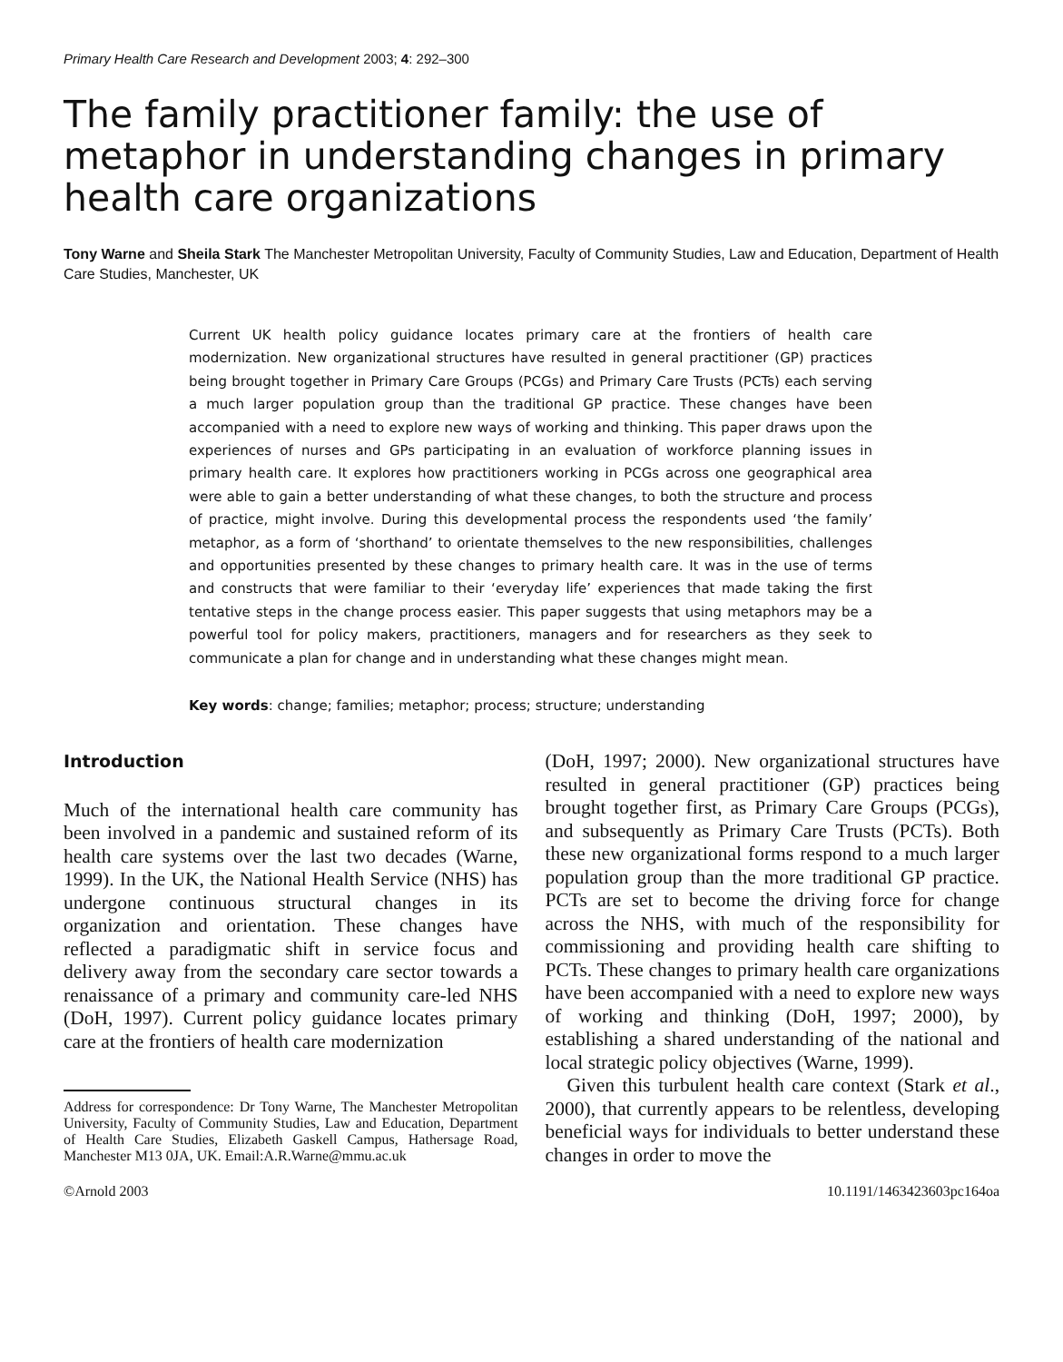Primary Health Care Research and Development 2003; 4: 292–300
The family practitioner family: the use of metaphor in understanding changes in primary health care organizations
Tony Warne and Sheila Stark The Manchester Metropolitan University, Faculty of Community Studies, Law and Education, Department of Health Care Studies, Manchester, UK
Current UK health policy guidance locates primary care at the frontiers of health care modernization. New organizational structures have resulted in general practitioner (GP) practices being brought together in Primary Care Groups (PCGs) and Primary Care Trusts (PCTs) each serving a much larger population group than the traditional GP practice. These changes have been accompanied with a need to explore new ways of working and thinking. This paper draws upon the experiences of nurses and GPs participating in an evaluation of workforce planning issues in primary health care. It explores how practitioners working in PCGs across one geographical area were able to gain a better understanding of what these changes, to both the structure and process of practice, might involve. During this developmental process the respondents used ‘the family’ metaphor, as a form of ‘shorthand’ to orientate themselves to the new responsibilities, challenges and opportunities presented by these changes to primary health care. It was in the use of terms and constructs that were familiar to their ‘everyday life’ experiences that made taking the first tentative steps in the change process easier. This paper suggests that using metaphors may be a powerful tool for policy makers, practitioners, managers and for researchers as they seek to communicate a plan for change and in understanding what these changes might mean.
Key words: change; families; metaphor; process; structure; understanding
Introduction
Much of the international health care community has been involved in a pandemic and sustained reform of its health care systems over the last two decades (Warne, 1999). In the UK, the National Health Service (NHS) has undergone continuous structural changes in its organization and orientation. These changes have reflected a paradigmatic shift in service focus and delivery away from the secondary care sector towards a renaissance of a primary and community care-led NHS (DoH, 1997). Current policy guidance locates primary care at the frontiers of health care modernization
Address for correspondence: Dr Tony Warne, The Manchester Metropolitan University, Faculty of Community Studies, Law and Education, Department of Health Care Studies, Elizabeth Gaskell Campus, Hathersage Road, Manchester M13 0JA, UK. Email:A.R.Warne@mmu.ac.uk
(DoH, 1997; 2000). New organizational structures have resulted in general practitioner (GP) practices being brought together first, as Primary Care Groups (PCGs), and subsequently as Primary Care Trusts (PCTs). Both these new organizational forms respond to a much larger population group than the more traditional GP practice. PCTs are set to become the driving force for change across the NHS, with much of the responsibility for commissioning and providing health care shifting to PCTs. These changes to primary health care organizations have been accompanied with a need to explore new ways of working and thinking (DoH, 1997; 2000), by establishing a shared understanding of the national and local strategic policy objectives (Warne, 1999).
Given this turbulent health care context (Stark et al., 2000), that currently appears to be relentless, developing beneficial ways for individuals to better understand these changes in order to move the
©Arnold 2003 10.1191/1463423603pc164oa